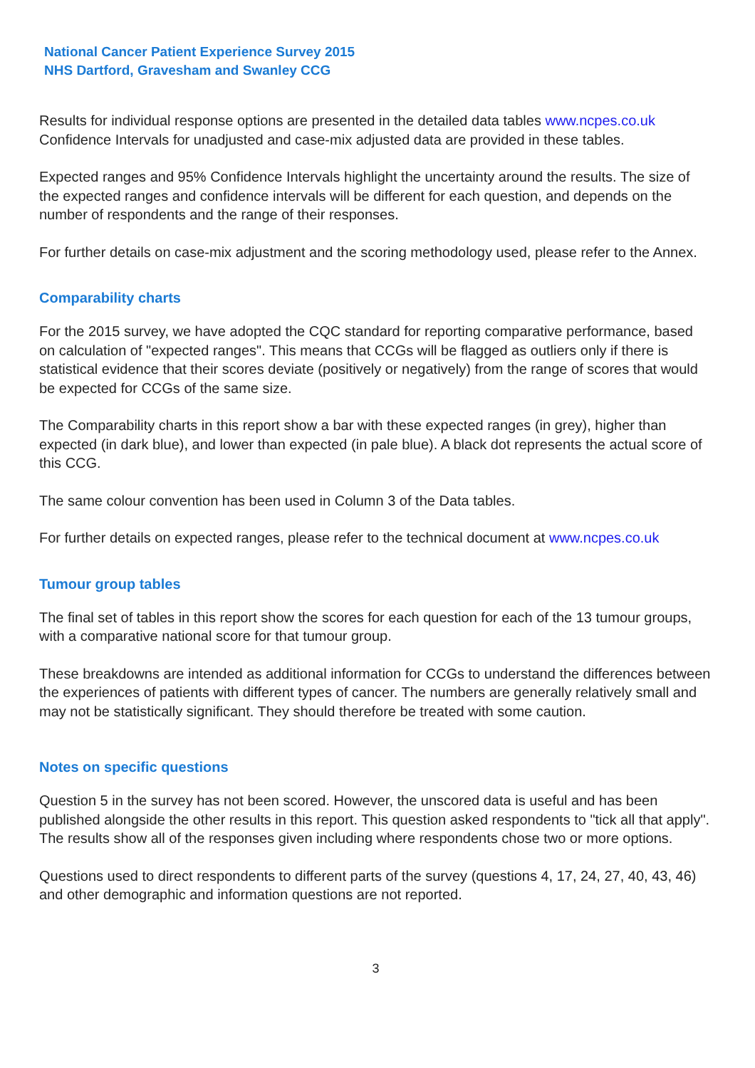National Cancer Patient Experience Survey 2015
NHS Dartford, Gravesham and Swanley CCG
Results for individual response options are presented in the detailed data tables www.ncpes.co.uk Confidence Intervals for unadjusted and case-mix adjusted data are provided in these tables.
Expected ranges and 95% Confidence Intervals highlight the uncertainty around the results. The size of the expected ranges and confidence intervals will be different for each question, and depends on the number of respondents and the range of their responses.
For further details on case-mix adjustment and the scoring methodology used, please refer to the Annex.
Comparability charts
For the 2015 survey, we have adopted the CQC standard for reporting comparative performance, based on calculation of "expected ranges". This means that CCGs will be flagged as outliers only if there is statistical evidence that their scores deviate (positively or negatively) from the range of scores that would be expected for CCGs of the same size.
The Comparability charts in this report show a bar with these expected ranges (in grey), higher than expected (in dark blue), and lower than expected (in pale blue). A black dot represents the actual score of this CCG.
The same colour convention has been used in Column 3 of the Data tables.
For further details on expected ranges, please refer to the technical document at www.ncpes.co.uk
Tumour group tables
The final set of tables in this report show the scores for each question for each of the 13 tumour groups, with a comparative national score for that tumour group.
These breakdowns are intended as additional information for CCGs to understand the differences between the experiences of patients with different types of cancer. The numbers are generally relatively small and may not be statistically significant. They should therefore be treated with some caution.
Notes on specific questions
Question 5 in the survey has not been scored. However, the unscored data is useful and has been published alongside the other results in this report. This question asked respondents to "tick all that apply". The results show all of the responses given including where respondents chose two or more options.
Questions used to direct respondents to different parts of the survey (questions 4, 17, 24, 27, 40, 43, 46) and other demographic and information questions are not reported.
3